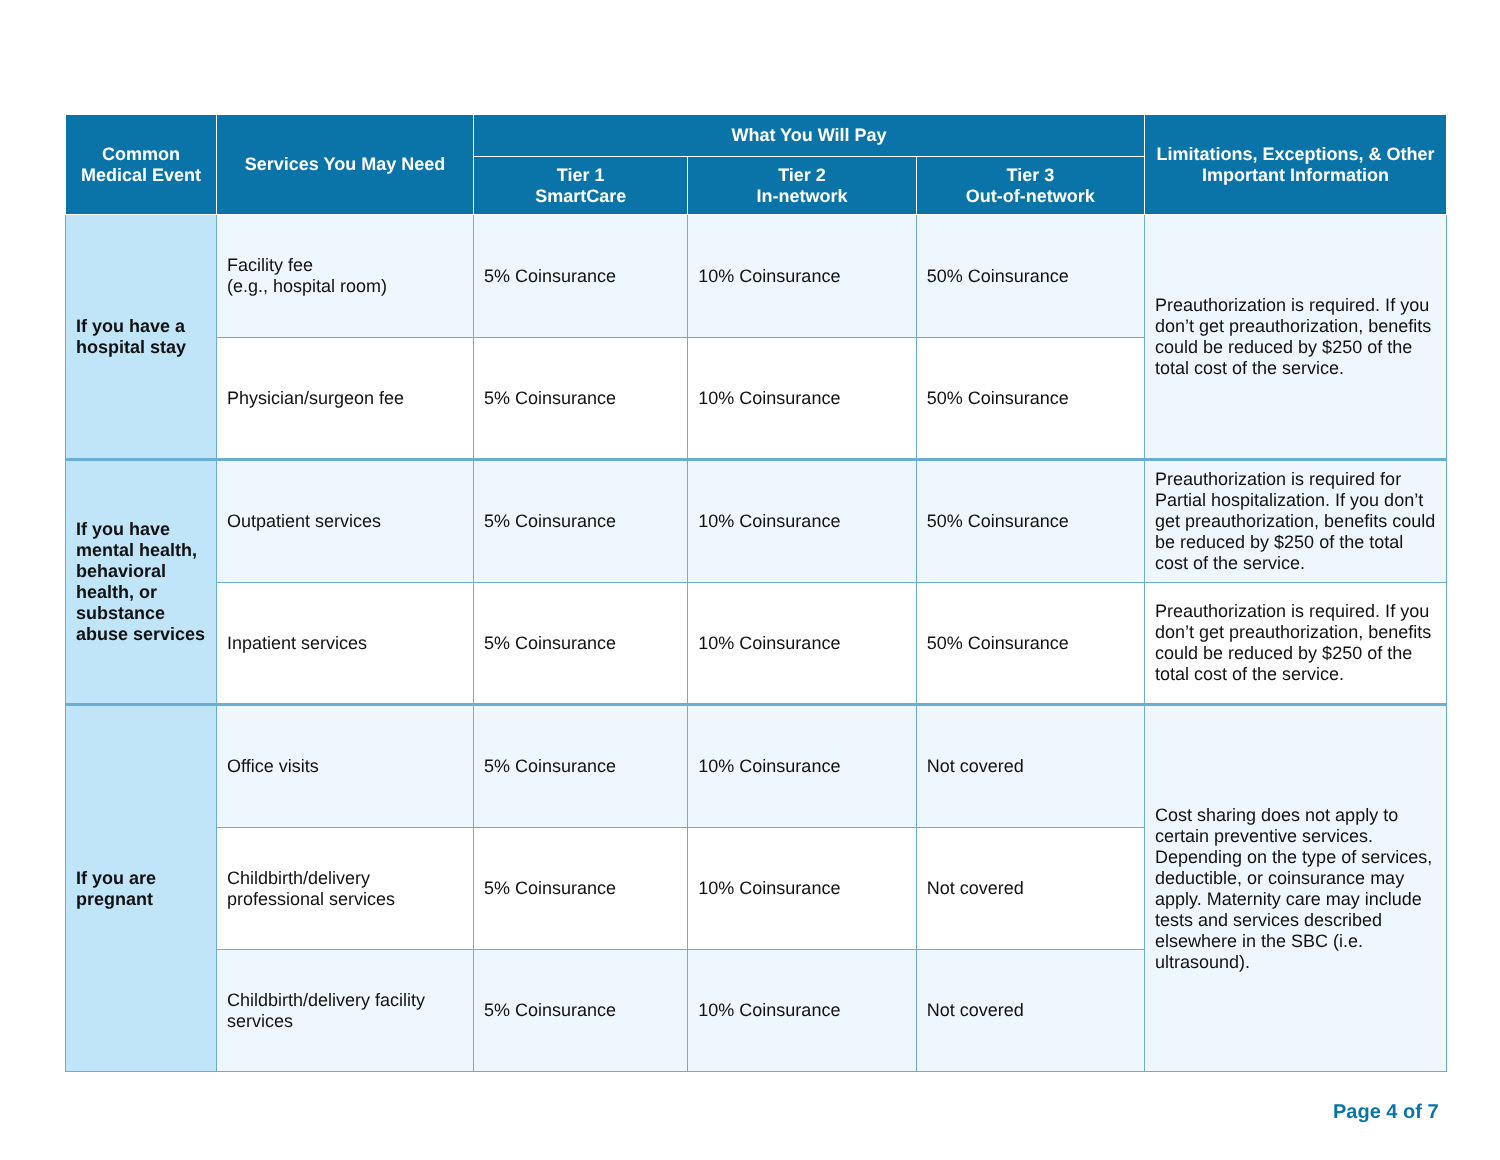| Common Medical Event | Services You May Need | What You Will Pay | | | Limitations, Exceptions, & Other Important Information |
| --- | --- | --- | --- | --- | --- |
| | | Tier 1 SmartCare | Tier 2 In-network | Tier 3 Out-of-network | |
| If you have a hospital stay | Facility fee (e.g., hospital room) | 5% Coinsurance | 10% Coinsurance | 50% Coinsurance | Preauthorization is required. If you don’t get preauthorization, benefits could be reduced by $250 of the total cost of the service. |
| | Physician/surgeon fee | 5% Coinsurance | 10% Coinsurance | 50% Coinsurance | |
| If you have mental health, behavioral health, or substance abuse services | Outpatient services | 5% Coinsurance | 10% Coinsurance | 50% Coinsurance | Preauthorization is required for Partial hospitalization. If you don’t get preauthorization, benefits could be reduced by $250 of the total cost of the service. |
| | Inpatient services | 5% Coinsurance | 10% Coinsurance | 50% Coinsurance | Preauthorization is required. If you don’t get preauthorization, benefits could be reduced by $250 of the total cost of the service. |
| If you are pregnant | Office visits | 5% Coinsurance | 10% Coinsurance | Not covered | Cost sharing does not apply to certain preventive services. Depending on the type of services, deductible, or coinsurance may apply. Maternity care may include tests and services described elsewhere in the SBC (i.e. ultrasound). |
| | Childbirth/delivery professional services | 5% Coinsurance | 10% Coinsurance | Not covered | |
| | Childbirth/delivery facility services | 5% Coinsurance | 10% Coinsurance | Not covered | |
Page 4 of 7